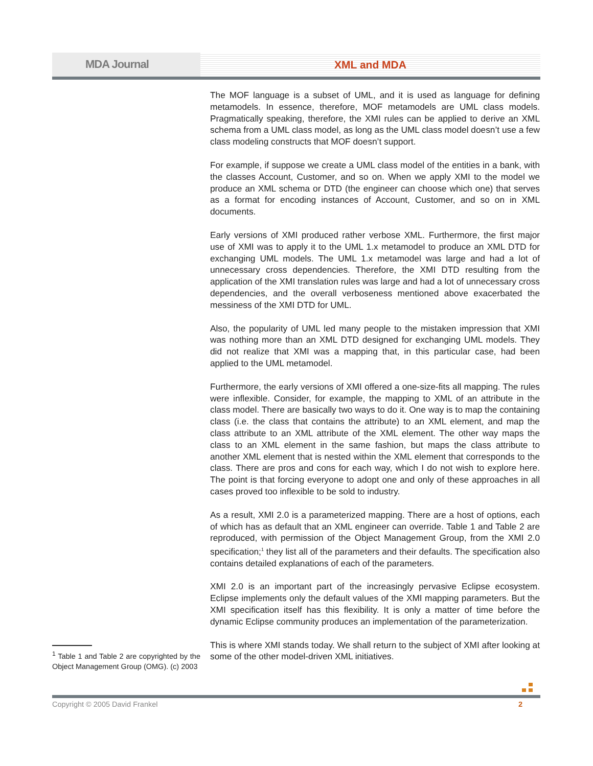MDA Journal XML and MDA
The MOF language is a subset of UML, and it is used as language for defining metamodels. In essence, therefore, MOF metamodels are UML class models. Pragmatically speaking, therefore, the XMI rules can be applied to derive an XML schema from a UML class model, as long as the UML class model doesn’t use a few class modeling constructs that MOF doesn’t support.
For example, if suppose we create a UML class model of the entities in a bank, with the classes Account, Customer, and so on. When we apply XMI to the model we produce an XML schema or DTD (the engineer can choose which one) that serves as a format for encoding instances of Account, Customer, and so on in XML documents.
Early versions of XMI produced rather verbose XML. Furthermore, the first major use of XMI was to apply it to the UML 1.x metamodel to produce an XML DTD for exchanging UML models. The UML 1.x metamodel was large and had a lot of unnecessary cross dependencies. Therefore, the XMI DTD resulting from the application of the XMI translation rules was large and had a lot of unnecessary cross dependencies, and the overall verboseness mentioned above exacerbated the messiness of the XMI DTD for UML.
Also, the popularity of UML led many people to the mistaken impression that XMI was nothing more than an XML DTD designed for exchanging UML models. They did not realize that XMI was a mapping that, in this particular case, had been applied to the UML metamodel.
Furthermore, the early versions of XMI offered a one-size-fits all mapping. The rules were inflexible. Consider, for example, the mapping to XML of an attribute in the class model. There are basically two ways to do it. One way is to map the containing class (i.e. the class that contains the attribute) to an XML element, and map the class attribute to an XML attribute of the XML element. The other way maps the class to an XML element in the same fashion, but maps the class attribute to another XML element that is nested within the XML element that corresponds to the class. There are pros and cons for each way, which I do not wish to explore here. The point is that forcing everyone to adopt one and only of these approaches in all cases proved too inflexible to be sold to industry.
As a result, XMI 2.0 is a parameterized mapping. There are a host of options, each of which has as default that an XML engineer can override. Table 1 and Table 2 are reproduced, with permission of the Object Management Group, from the XMI 2.0 specification;<sup>1</sup> they list all of the parameters and their defaults. The specification also contains detailed explanations of each of the parameters.
XMI 2.0 is an important part of the increasingly pervasive Eclipse ecosystem. Eclipse implements only the default values of the XMI mapping parameters. But the XMI specification itself has this flexibility. It is only a matter of time before the dynamic Eclipse community produces an implementation of the parameterization.
This is where XMI stands today. We shall return to the subject of XMI after looking at some of the other model-driven XML initiatives.
<sup>1</sup> Table 1 and Table 2 are copyrighted by the Object Management Group (OMG). (c) 2003
Copyright © 2005 David Frankel 2